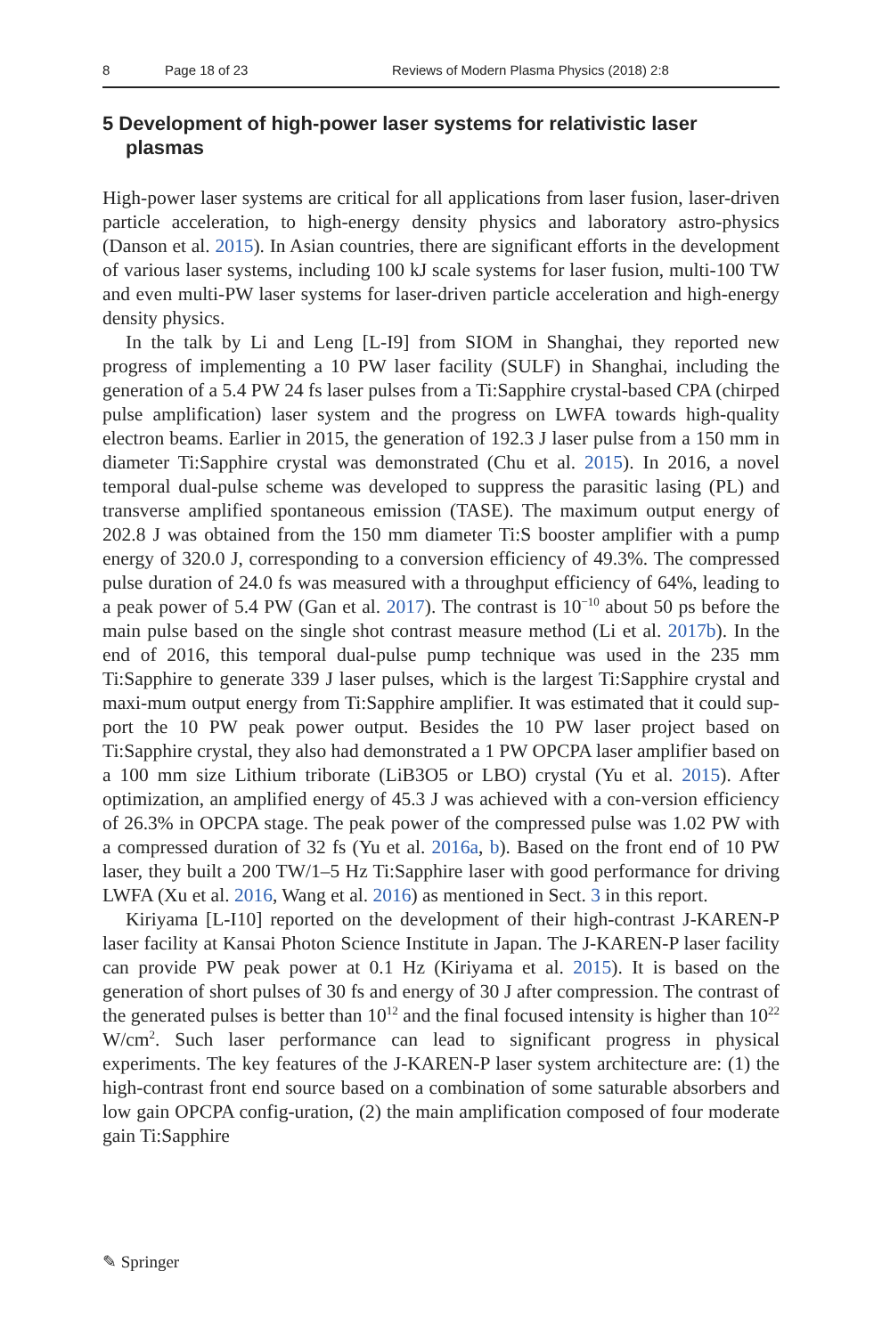8 Page 18 of 23 Reviews of Modern Plasma Physics (2018) 2:8
5 Development of high-power laser systems for relativistic laser plasmas
High-power laser systems are critical for all applications from laser fusion, laser-driven particle acceleration, to high-energy density physics and laboratory astro-physics (Danson et al. 2015). In Asian countries, there are significant efforts in the development of various laser systems, including 100 kJ scale systems for laser fusion, multi-100 TW and even multi-PW laser systems for laser-driven particle acceleration and high-energy density physics.
In the talk by Li and Leng [L-I9] from SIOM in Shanghai, they reported new progress of implementing a 10 PW laser facility (SULF) in Shanghai, including the generation of a 5.4 PW 24 fs laser pulses from a Ti:Sapphire crystal-based CPA (chirped pulse amplification) laser system and the progress on LWFA towards high-quality electron beams. Earlier in 2015, the generation of 192.3 J laser pulse from a 150 mm in diameter Ti:Sapphire crystal was demonstrated (Chu et al. 2015). In 2016, a novel temporal dual-pulse scheme was developed to suppress the parasitic lasing (PL) and transverse amplified spontaneous emission (TASE). The maximum output energy of 202.8 J was obtained from the 150 mm diameter Ti:S booster amplifier with a pump energy of 320.0 J, corresponding to a conversion efficiency of 49.3%. The compressed pulse duration of 24.0 fs was measured with a throughput efficiency of 64%, leading to a peak power of 5.4 PW (Gan et al. 2017). The contrast is 10<sup>−10</sup> about 50 ps before the main pulse based on the single shot contrast measure method (Li et al. 2017b). In the end of 2016, this temporal dual-pulse pump technique was used in the 235 mm Ti:Sapphire to generate 339 J laser pulses, which is the largest Ti:Sapphire crystal and maxi-mum output energy from Ti:Sapphire amplifier. It was estimated that it could sup-port the 10 PW peak power output. Besides the 10 PW laser project based on Ti:Sapphire crystal, they also had demonstrated a 1 PW OPCPA laser amplifier based on a 100 mm size Lithium triborate (LiB3O5 or LBO) crystal (Yu et al. 2015). After optimization, an amplified energy of 45.3 J was achieved with a con-version efficiency of 26.3% in OPCPA stage. The peak power of the compressed pulse was 1.02 PW with a compressed duration of 32 fs (Yu et al. 2016a, b). Based on the front end of 10 PW laser, they built a 200 TW/1–5 Hz Ti:Sapphire laser with good performance for driving LWFA (Xu et al. 2016, Wang et al. 2016) as mentioned in Sect. 3 in this report.
Kiriyama [L-I10] reported on the development of their high-contrast J-KAREN-P laser facility at Kansai Photon Science Institute in Japan. The J-KAREN-P laser facility can provide PW peak power at 0.1 Hz (Kiriyama et al. 2015). It is based on the generation of short pulses of 30 fs and energy of 30 J after compression. The contrast of the generated pulses is better than 10<sup>12</sup> and the final focused intensity is higher than 10<sup>22</sup> W/cm<sup>2</sup>. Such laser performance can lead to significant progress in physical experiments. The key features of the J-KAREN-P laser system architecture are: (1) the high-contrast front end source based on a combination of some saturable absorbers and low gain OPCPA config-uration, (2) the main amplification composed of four moderate gain Ti:Sapphire
✎ Springer